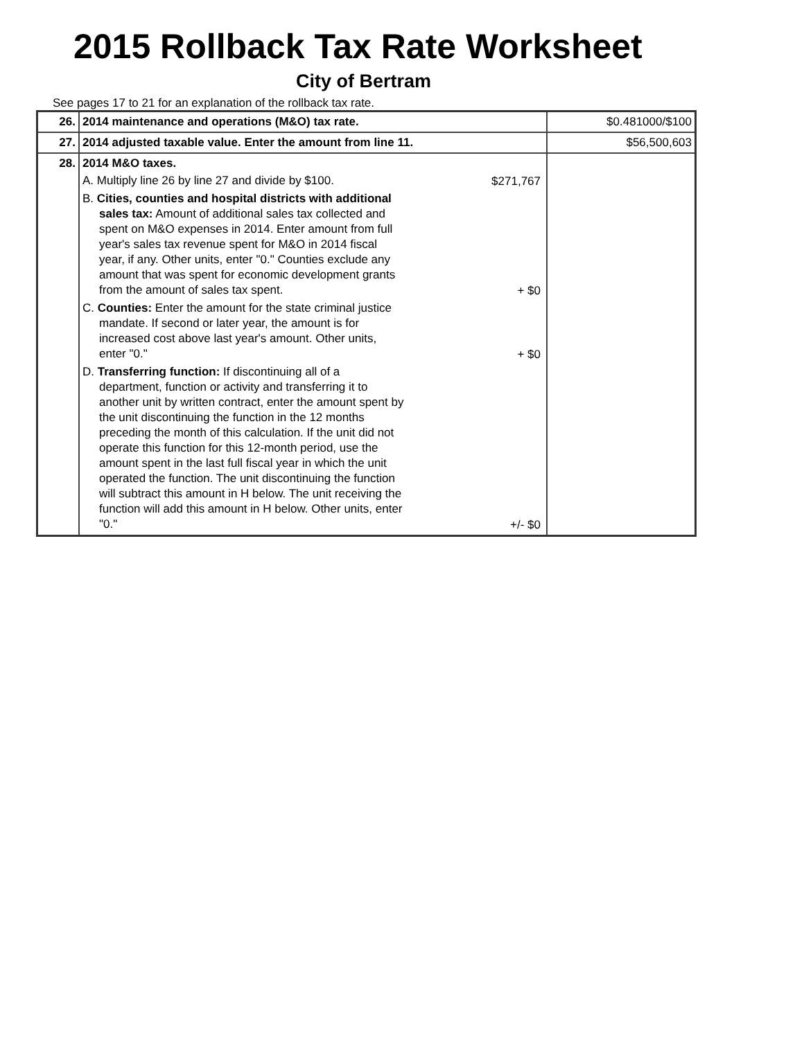2015 Rollback Tax Rate Worksheet
City of Bertram
See pages 17 to 21 for an explanation of the rollback tax rate.
| 26. | 2014 maintenance and operations (M&O) tax rate. | $0.481000/$100 |
| 27. | 2014 adjusted taxable value. Enter the amount from line 11. | $56,500,603 |
| 28. | 2014 M&O taxes. A. Multiply line 26 by line 27 and divide by $100. $271,767 B. Cities, counties and hospital districts with additional sales tax: Amount of additional sales tax collected and spent on M&O expenses in 2014. Enter amount from full year's sales tax revenue spent for M&O in 2014 fiscal year, if any. Other units, enter "0." Counties exclude any amount that was spent for economic development grants from the amount of sales tax spent. + $0 C. Counties: Enter the amount for the state criminal justice mandate. If second or later year, the amount is for increased cost above last year's amount. Other units, enter "0." + $0 D. Transferring function: If discontinuing all of a department, function or activity and transferring it to another unit by written contract, enter the amount spent by the unit discontinuing the function in the 12 months preceding the month of this calculation. If the unit did not operate this function for this 12-month period, use the amount spent in the last full fiscal year in which the unit operated the function. The unit discontinuing the function will subtract this amount in H below. The unit receiving the function will add this amount in H below. Other units, enter "0." +/- $0 | |